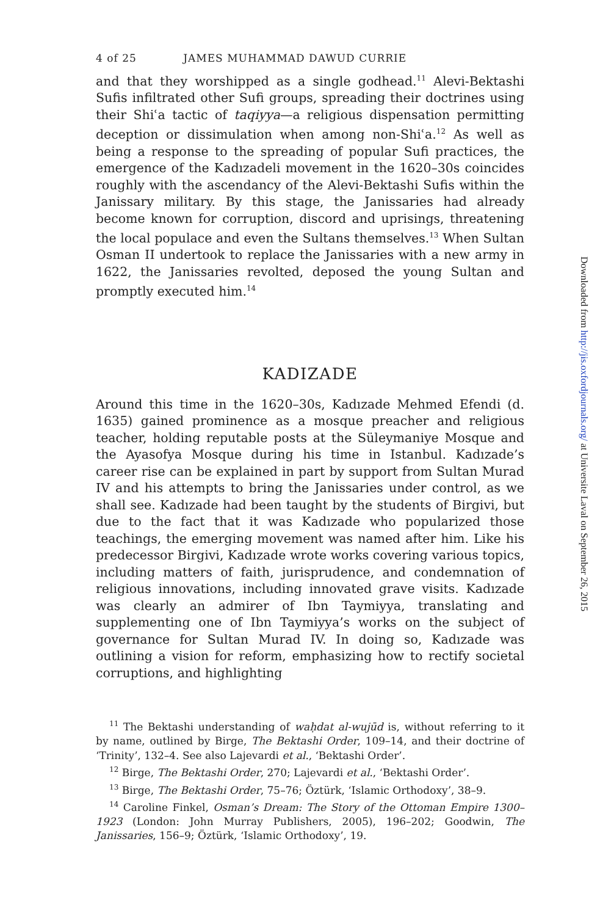4 of 25 JAMES MUHAMMAD DAWUD CURRIE
and that they worshipped as a single godhead.<sup>11</sup> Alevi-Bektashi Sufis infiltrated other Sufi groups, spreading their doctrines using their Shiʿa tactic of taqiyya—a religious dispensation permitting deception or dissimulation when among non-Shiʿa.<sup>12</sup> As well as being a response to the spreading of popular Sufi practices, the emergence of the Kadızadeli movement in the 1620–30s coincides roughly with the ascendancy of the Alevi-Bektashi Sufis within the Janissary military. By this stage, the Janissaries had already become known for corruption, discord and uprisings, threatening the local populace and even the Sultans themselves.<sup>13</sup> When Sultan Osman II undertook to replace the Janissaries with a new army in 1622, the Janissaries revolted, deposed the young Sultan and promptly executed him.<sup>14</sup>
KADIZADE
Around this time in the 1620–30s, Kadızade Mehmed Efendi (d. 1635) gained prominence as a mosque preacher and religious teacher, holding reputable posts at the Süleymaniye Mosque and the Ayasofya Mosque during his time in Istanbul. Kadızade’s career rise can be explained in part by support from Sultan Murad IV and his attempts to bring the Janissaries under control, as we shall see. Kadızade had been taught by the students of Birgivi, but due to the fact that it was Kadızade who popularized those teachings, the emerging movement was named after him. Like his predecessor Birgivi, Kadızade wrote works covering various topics, including matters of faith, jurisprudence, and condemnation of religious innovations, including innovated grave visits. Kadızade was clearly an admirer of Ibn Taymiyya, translating and supplementing one of Ibn Taymiyya’s works on the subject of governance for Sultan Murad IV. In doing so, Kadızade was outlining a vision for reform, emphasizing how to rectify societal corruptions, and highlighting
<sup>11</sup> The Bektashi understanding of waḥdat al-wujūd is, without referring to it by name, outlined by Birge, The Bektashi Order, 109–14, and their doctrine of ‘Trinity’, 132–4. See also Lajevardi et al., ‘Bektashi Order’.
<sup>12</sup> Birge, The Bektashi Order, 270; Lajevardi et al., ‘Bektashi Order’.
<sup>13</sup> Birge, The Bektashi Order, 75–76; Öztürk, ‘Islamic Orthodoxy’, 38–9.
<sup>14</sup> Caroline Finkel, Osman’s Dream: The Story of the Ottoman Empire 1300–1923 (London: John Murray Publishers, 2005), 196–202; Goodwin, The Janissaries, 156–9; Öztürk, ‘Islamic Orthodoxy’, 19.
Downloaded from http://jis.oxfordjournals.org/ at Universite Laval on September 26, 2015